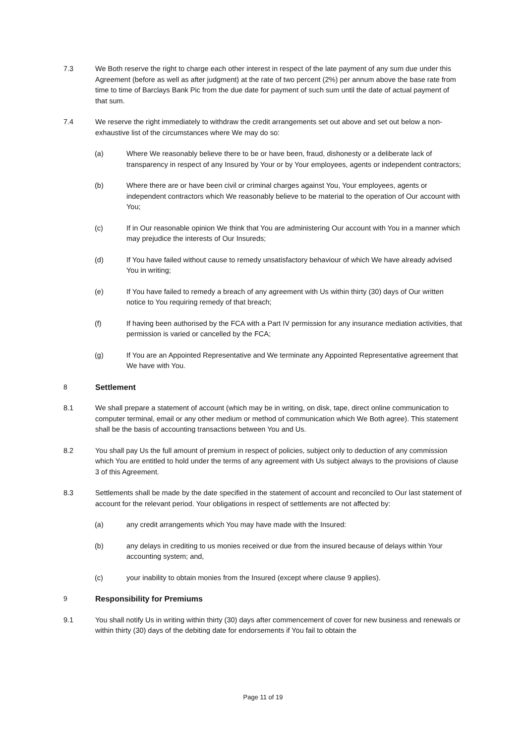7.3 We Both reserve the right to charge each other interest in respect of the late payment of any sum due under this Agreement (before as well as after judgment) at the rate of two percent (2%) per annum above the base rate from time to time of Barclays Bank Pic from the due date for payment of such sum until the date of actual payment of that sum.
7.4 We reserve the right immediately to withdraw the credit arrangements set out above and set out below a non-exhaustive list of the circumstances where We may do so:
(a) Where We reasonably believe there to be or have been, fraud, dishonesty or a deliberate lack of transparency in respect of any Insured by Your or by Your employees, agents or independent contractors;
(b) Where there are or have been civil or criminal charges against You, Your employees, agents or independent contractors which We reasonably believe to be material to the operation of Our account with You;
(c) If in Our reasonable opinion We think that You are administering Our account with You in a manner which may prejudice the interests of Our Insureds;
(d) If You have failed without cause to remedy unsatisfactory behaviour of which We have already advised You in writing;
(e) If You have failed to remedy a breach of any agreement with Us within thirty (30) days of Our written notice to You requiring remedy of that breach;
(f) If having been authorised by the FCA with a Part IV permission for any insurance mediation activities, that permission is varied or cancelled by the FCA;
(g) If You are an Appointed Representative and We terminate any Appointed Representative agreement that We have with You.
8 Settlement
8.1 We shall prepare a statement of account (which may be in writing, on disk, tape, direct online communication to computer terminal, email or any other medium or method of communication which We Both agree). This statement shall be the basis of accounting transactions between You and Us.
8.2 You shall pay Us the full amount of premium in respect of policies, subject only to deduction of any commission which You are entitled to hold under the terms of any agreement with Us subject always to the provisions of clause 3 of this Agreement.
8.3 Settlements shall be made by the date specified in the statement of account and reconciled to Our last statement of account for the relevant period. Your obligations in respect of settlements are not affected by:
(a) any credit arrangements which You may have made with the Insured:
(b) any delays in crediting to us monies received or due from the insured because of delays within Your accounting system; and,
(c) your inability to obtain monies from the Insured (except where clause 9 applies).
9 Responsibility for Premiums
9.1 You shall notify Us in writing within thirty (30) days after commencement of cover for new business and renewals or within thirty (30) days of the debiting date for endorsements if You fail to obtain the
Page 11 of 19